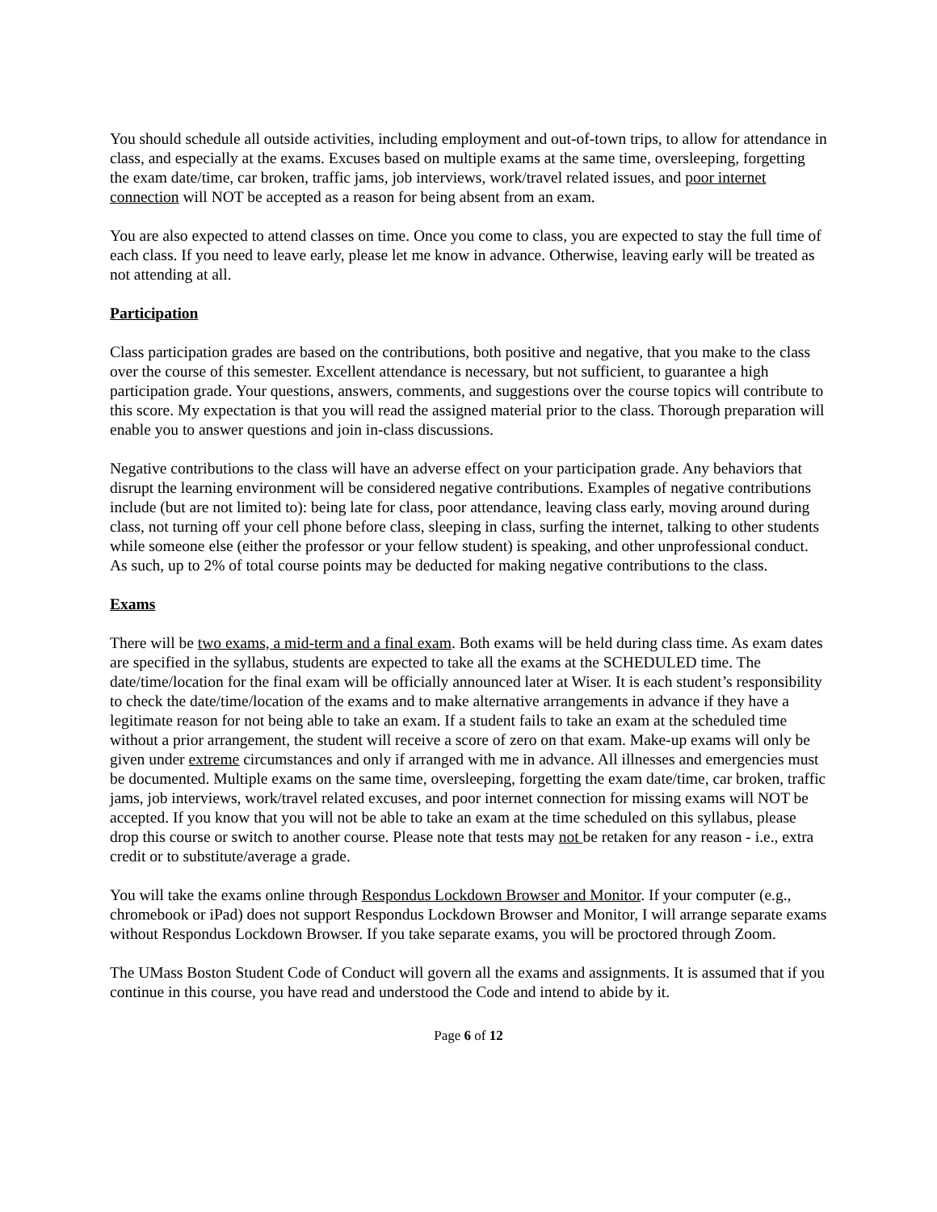You should schedule all outside activities, including employment and out-of-town trips, to allow for attendance in class, and especially at the exams. Excuses based on multiple exams at the same time, oversleeping, forgetting the exam date/time, car broken, traffic jams, job interviews, work/travel related issues, and poor internet connection will NOT be accepted as a reason for being absent from an exam.
You are also expected to attend classes on time. Once you come to class, you are expected to stay the full time of each class. If you need to leave early, please let me know in advance. Otherwise, leaving early will be treated as not attending at all.
Participation
Class participation grades are based on the contributions, both positive and negative, that you make to the class over the course of this semester. Excellent attendance is necessary, but not sufficient, to guarantee a high participation grade. Your questions, answers, comments, and suggestions over the course topics will contribute to this score. My expectation is that you will read the assigned material prior to the class. Thorough preparation will enable you to answer questions and join in-class discussions.
Negative contributions to the class will have an adverse effect on your participation grade. Any behaviors that disrupt the learning environment will be considered negative contributions. Examples of negative contributions include (but are not limited to): being late for class, poor attendance, leaving class early, moving around during class, not turning off your cell phone before class, sleeping in class, surfing the internet, talking to other students while someone else (either the professor or your fellow student) is speaking, and other unprofessional conduct. As such, up to 2% of total course points may be deducted for making negative contributions to the class.
Exams
There will be two exams, a mid-term and a final exam. Both exams will be held during class time. As exam dates are specified in the syllabus, students are expected to take all the exams at the SCHEDULED time. The date/time/location for the final exam will be officially announced later at Wiser. It is each student’s responsibility to check the date/time/location of the exams and to make alternative arrangements in advance if they have a legitimate reason for not being able to take an exam. If a student fails to take an exam at the scheduled time without a prior arrangement, the student will receive a score of zero on that exam. Make-up exams will only be given under extreme circumstances and only if arranged with me in advance. All illnesses and emergencies must be documented. Multiple exams on the same time, oversleeping, forgetting the exam date/time, car broken, traffic jams, job interviews, work/travel related excuses, and poor internet connection for missing exams will NOT be accepted. If you know that you will not be able to take an exam at the time scheduled on this syllabus, please drop this course or switch to another course. Please note that tests may not be retaken for any reason - i.e., extra credit or to substitute/average a grade.
You will take the exams online through Respondus Lockdown Browser and Monitor. If your computer (e.g., chromebook or iPad) does not support Respondus Lockdown Browser and Monitor, I will arrange separate exams without Respondus Lockdown Browser. If you take separate exams, you will be proctored through Zoom.
The UMass Boston Student Code of Conduct will govern all the exams and assignments. It is assumed that if you continue in this course, you have read and understood the Code and intend to abide by it.
Page 6 of 12